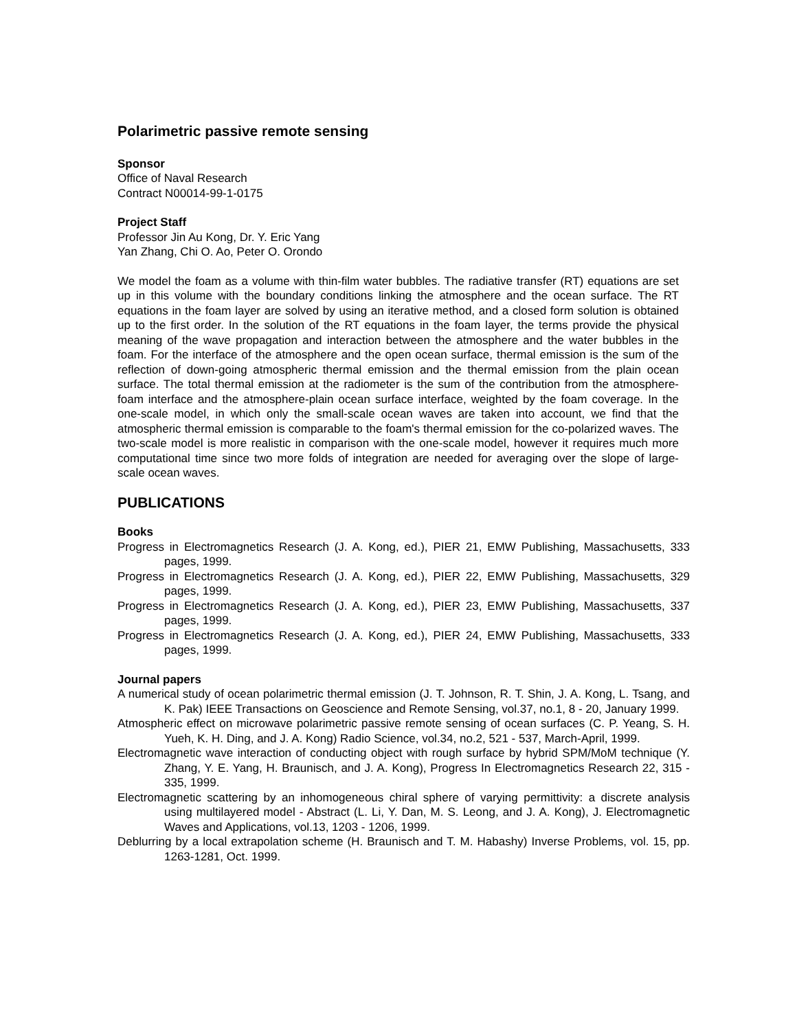Polarimetric passive remote sensing
Sponsor
Office of Naval Research
Contract N00014-99-1-0175
Project Staff
Professor Jin Au Kong, Dr. Y. Eric Yang
Yan Zhang, Chi O. Ao, Peter O. Orondo
We model the foam as a volume with thin-film water bubbles. The radiative transfer (RT) equations are set up in this volume with the boundary conditions linking the atmosphere and the ocean surface. The RT equations in the foam layer are solved by using an iterative method, and a closed form solution is obtained up to the first order. In the solution of the RT equations in the foam layer, the terms provide the physical meaning of the wave propagation and interaction between the atmosphere and the water bubbles in the foam. For the interface of the atmosphere and the open ocean surface, thermal emission is the sum of the reflection of down-going atmospheric thermal emission and the thermal emission from the plain ocean surface. The total thermal emission at the radiometer is the sum of the contribution from the atmosphere-foam interface and the atmosphere-plain ocean surface interface, weighted by the foam coverage. In the one-scale model, in which only the small-scale ocean waves are taken into account, we find that the atmospheric thermal emission is comparable to the foam's thermal emission for the co-polarized waves. The two-scale model is more realistic in comparison with the one-scale model, however it requires much more computational time since two more folds of integration are needed for averaging over the slope of large-scale ocean waves.
PUBLICATIONS
Books
Progress in Electromagnetics Research (J. A. Kong, ed.), PIER 21, EMW Publishing, Massachusetts, 333 pages, 1999.
Progress in Electromagnetics Research (J. A. Kong, ed.), PIER 22, EMW Publishing, Massachusetts, 329 pages, 1999.
Progress in Electromagnetics Research (J. A. Kong, ed.), PIER 23, EMW Publishing, Massachusetts, 337 pages, 1999.
Progress in Electromagnetics Research (J. A. Kong, ed.), PIER 24, EMW Publishing, Massachusetts, 333 pages, 1999.
Journal papers
A numerical study of ocean polarimetric thermal emission (J. T. Johnson, R. T. Shin, J. A. Kong, L. Tsang, and K. Pak) IEEE Transactions on Geoscience and Remote Sensing, vol.37, no.1, 8 - 20, January 1999.
Atmospheric effect on microwave polarimetric passive remote sensing of ocean surfaces (C. P. Yeang, S. H. Yueh, K. H. Ding, and J. A. Kong) Radio Science, vol.34, no.2, 521 - 537, March-April, 1999.
Electromagnetic wave interaction of conducting object with rough surface by hybrid SPM/MoM technique (Y. Zhang, Y. E. Yang, H. Braunisch, and J. A. Kong), Progress In Electromagnetics Research 22, 315 - 335, 1999.
Electromagnetic scattering by an inhomogeneous chiral sphere of varying permittivity: a discrete analysis using multilayered model - Abstract (L. Li, Y. Dan, M. S. Leong, and J. A. Kong), J. Electromagnetic Waves and Applications, vol.13, 1203 - 1206, 1999.
Deblurring by a local extrapolation scheme (H. Braunisch and T. M. Habashy) Inverse Problems, vol. 15, pp. 1263-1281, Oct. 1999.